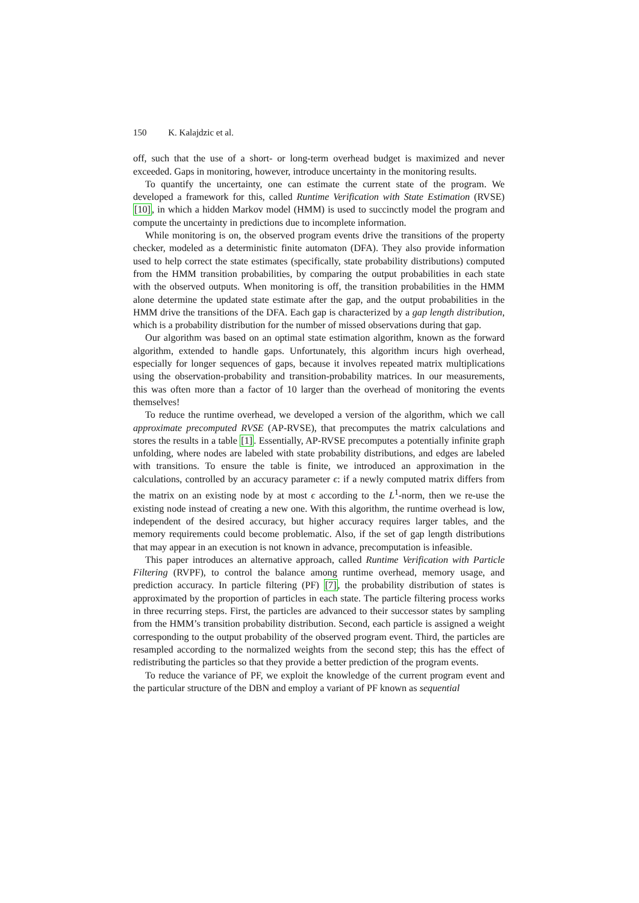150 K. Kalajdzic et al.
off, such that the use of a short- or long-term overhead budget is maximized and never exceeded. Gaps in monitoring, however, introduce uncertainty in the monitoring results.
To quantify the uncertainty, one can estimate the current state of the program. We developed a framework for this, called Runtime Verification with State Estimation (RVSE) [10], in which a hidden Markov model (HMM) is used to succinctly model the program and compute the uncertainty in predictions due to incomplete information.
While monitoring is on, the observed program events drive the transitions of the property checker, modeled as a deterministic finite automaton (DFA). They also provide information used to help correct the state estimates (specifically, state probability distributions) computed from the HMM transition probabilities, by comparing the output probabilities in each state with the observed outputs. When monitoring is off, the transition probabilities in the HMM alone determine the updated state estimate after the gap, and the output probabilities in the HMM drive the transitions of the DFA. Each gap is characterized by a gap length distribution, which is a probability distribution for the number of missed observations during that gap.
Our algorithm was based on an optimal state estimation algorithm, known as the forward algorithm, extended to handle gaps. Unfortunately, this algorithm incurs high overhead, especially for longer sequences of gaps, because it involves repeated matrix multiplications using the observation-probability and transition-probability matrices. In our measurements, this was often more than a factor of 10 larger than the overhead of monitoring the events themselves!
To reduce the runtime overhead, we developed a version of the algorithm, which we call approximate precomputed RVSE (AP-RVSE), that precomputes the matrix calculations and stores the results in a table [1]. Essentially, AP-RVSE precomputes a potentially infinite graph unfolding, where nodes are labeled with state probability distributions, and edges are labeled with transitions. To ensure the table is finite, we introduced an approximation in the calculations, controlled by an accuracy parameter ϵ: if a newly computed matrix differs from the matrix on an existing node by at most ϵ according to the L<sup>1</sup>-norm, then we re-use the existing node instead of creating a new one. With this algorithm, the runtime overhead is low, independent of the desired accuracy, but higher accuracy requires larger tables, and the memory requirements could become problematic. Also, if the set of gap length distributions that may appear in an execution is not known in advance, precomputation is infeasible.
This paper introduces an alternative approach, called Runtime Verification with Particle Filtering (RVPF), to control the balance among runtime overhead, memory usage, and prediction accuracy. In particle filtering (PF) [7], the probability distribution of states is approximated by the proportion of particles in each state. The particle filtering process works in three recurring steps. First, the particles are advanced to their successor states by sampling from the HMM’s transition probability distribution. Second, each particle is assigned a weight corresponding to the output probability of the observed program event. Third, the particles are resampled according to the normalized weights from the second step; this has the effect of redistributing the particles so that they provide a better prediction of the program events.
To reduce the variance of PF, we exploit the knowledge of the current program event and the particular structure of the DBN and employ a variant of PF known as sequential